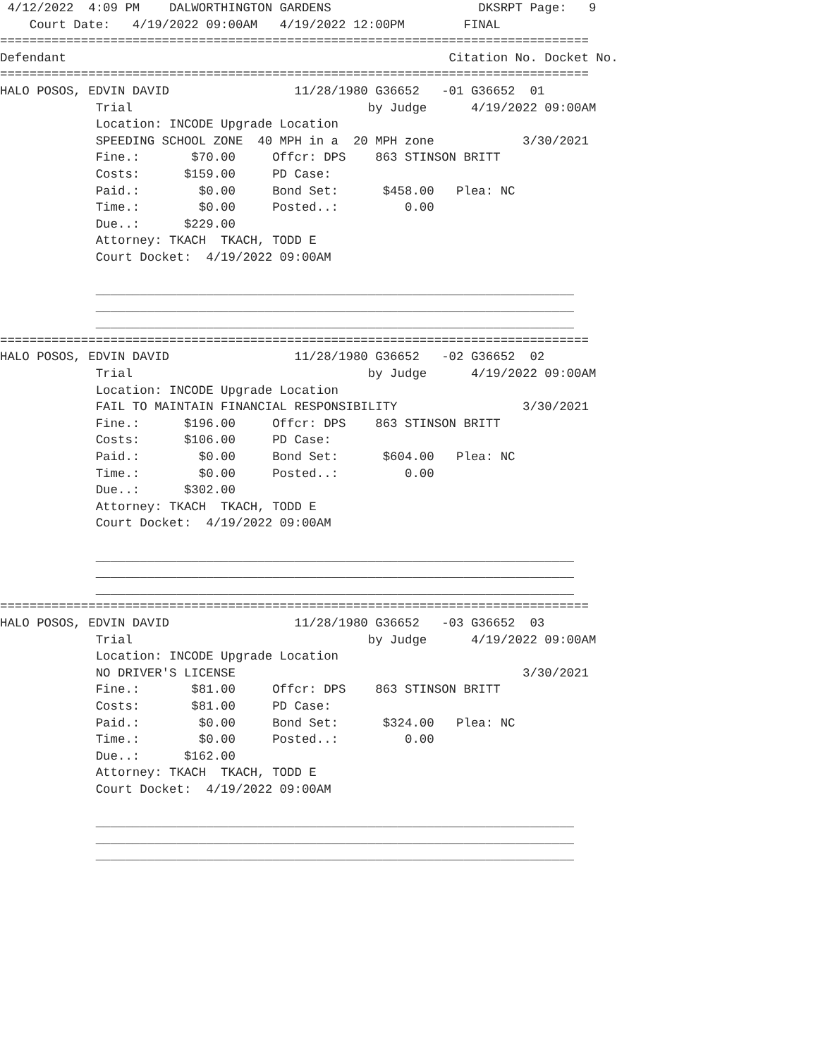4/12/2022  4:09 PM    DALWORTHINGTON GARDENS                    DKSRPT Page:   9
    Court Date:   4/19/2022 09:00AM   4/19/2022 12:00PM        FINAL
================================================================================
Defendant                                                    Citation No. Docket No.
================================================================================
HALO POSOS, EDVIN DAVID                 11/28/1980 G36652   -01 G36652  01
             Trial                                by Judge      4/19/2022 09:00AM
             Location: INCODE Upgrade Location
             SPEEDING SCHOOL ZONE  40 MPH in a  20 MPH zone            3/30/2021
             Fine.:       $70.00     Offcr: DPS    863 STINSON BRITT
             Costs:      $159.00     PD Case:
             Paid.:        $0.00     Bond Set:      $458.00   Plea: NC
             Time.:        $0.00     Posted..:         0.00
             Due..:      $229.00
             Attorney: TKACH  TKACH, TODD E
             Court Docket:  4/19/2022 09:00AM

             _________________________________________________________________
             _________________________________________________________________
             _________________________________________________________________
================================================================================
HALO POSOS, EDVIN DAVID                 11/28/1980 G36652   -02 G36652  02
             Trial                                by Judge      4/19/2022 09:00AM
             Location: INCODE Upgrade Location
             FAIL TO MAINTAIN FINANCIAL RESPONSIBILITY                 3/30/2021
             Fine.:      $196.00     Offcr: DPS    863 STINSON BRITT
             Costs:      $106.00     PD Case:
             Paid.:        $0.00     Bond Set:      $604.00   Plea: NC
             Time.:        $0.00     Posted..:         0.00
             Due..:      $302.00
             Attorney: TKACH  TKACH, TODD E
             Court Docket:  4/19/2022 09:00AM

             _________________________________________________________________
             _________________________________________________________________
             _________________________________________________________________
================================================================================
HALO POSOS, EDVIN DAVID                 11/28/1980 G36652   -03 G36652  03
             Trial                                by Judge      4/19/2022 09:00AM
             Location: INCODE Upgrade Location
             NO DRIVER'S LICENSE                                       3/30/2021
             Fine.:       $81.00     Offcr: DPS    863 STINSON BRITT
             Costs:       $81.00     PD Case:
             Paid.:        $0.00     Bond Set:      $324.00   Plea: NC
             Time.:        $0.00     Posted..:         0.00
             Due..:      $162.00
             Attorney: TKACH  TKACH, TODD E
             Court Docket:  4/19/2022 09:00AM

             _________________________________________________________________
             _________________________________________________________________
             _________________________________________________________________